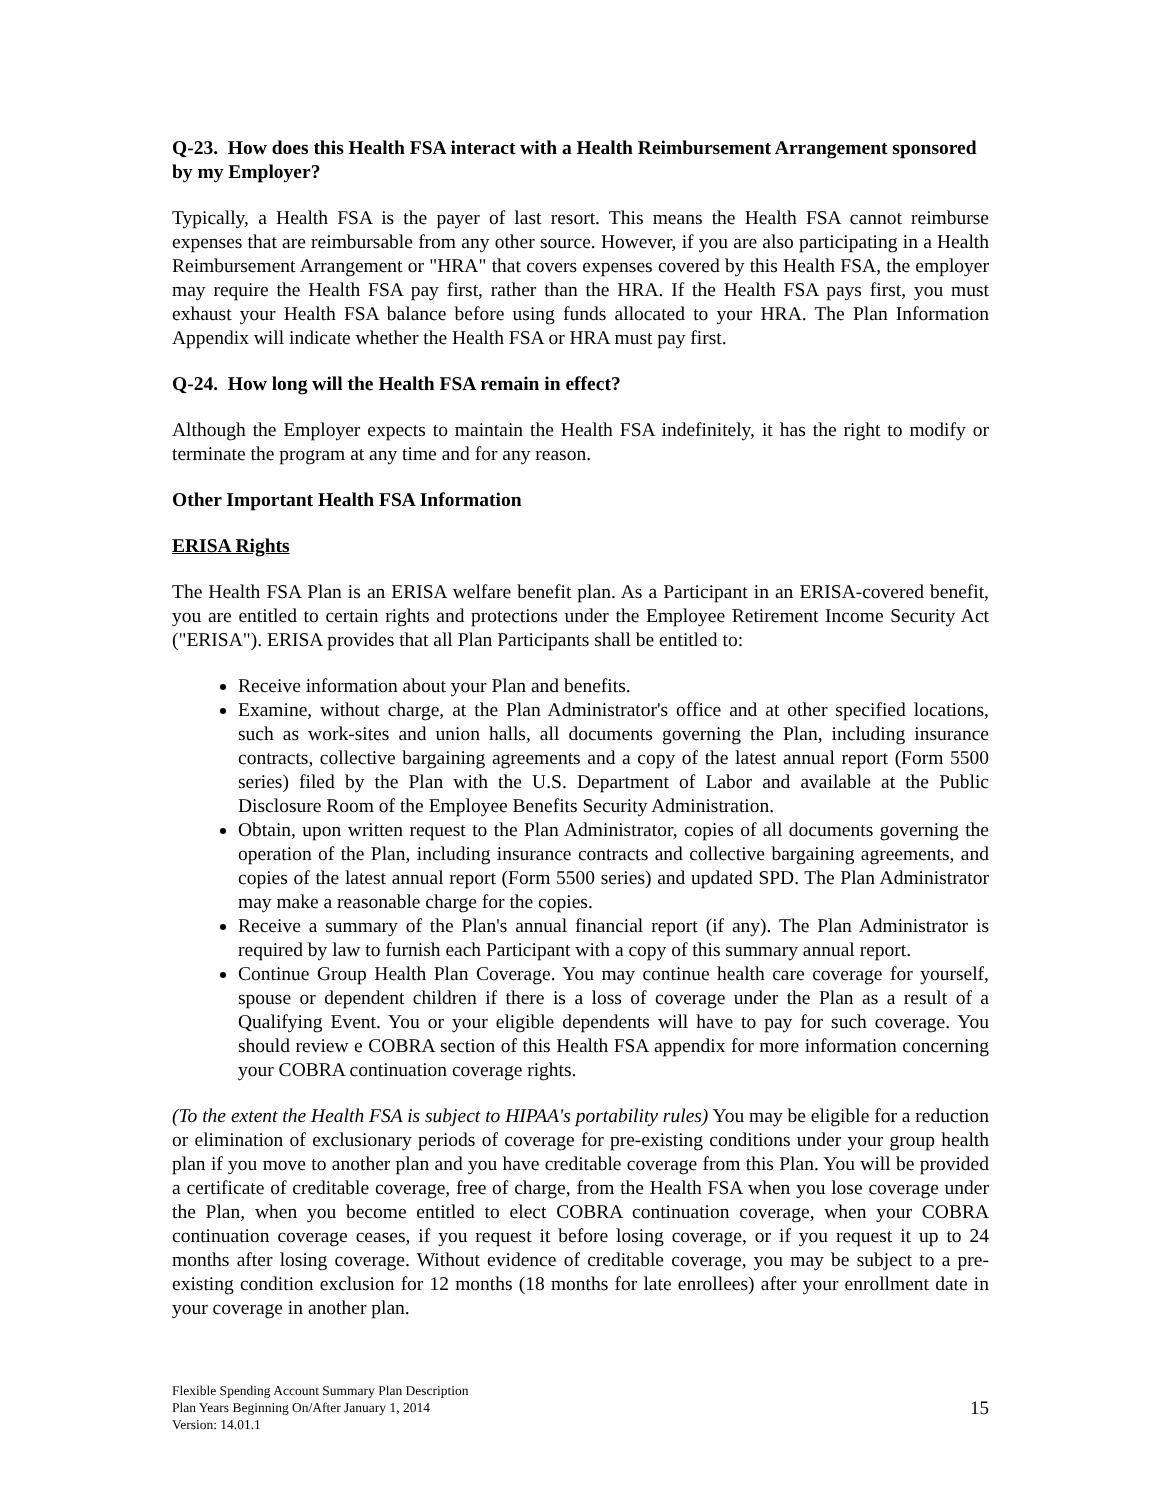Q-23. How does this Health FSA interact with a Health Reimbursement Arrangement sponsored by my Employer?
Typically, a Health FSA is the payer of last resort. This means the Health FSA cannot reimburse expenses that are reimbursable from any other source. However, if you are also participating in a Health Reimbursement Arrangement or "HRA" that covers expenses covered by this Health FSA, the employer may require the Health FSA pay first, rather than the HRA. If the Health FSA pays first, you must exhaust your Health FSA balance before using funds allocated to your HRA. The Plan Information Appendix will indicate whether the Health FSA or HRA must pay first.
Q-24. How long will the Health FSA remain in effect?
Although the Employer expects to maintain the Health FSA indefinitely, it has the right to modify or terminate the program at any time and for any reason.
Other Important Health FSA Information
ERISA Rights
The Health FSA Plan is an ERISA welfare benefit plan. As a Participant in an ERISA-covered benefit, you are entitled to certain rights and protections under the Employee Retirement Income Security Act ("ERISA"). ERISA provides that all Plan Participants shall be entitled to:
Receive information about your Plan and benefits.
Examine, without charge, at the Plan Administrator's office and at other specified locations, such as work-sites and union halls, all documents governing the Plan, including insurance contracts, collective bargaining agreements and a copy of the latest annual report (Form 5500 series) filed by the Plan with the U.S. Department of Labor and available at the Public Disclosure Room of the Employee Benefits Security Administration.
Obtain, upon written request to the Plan Administrator, copies of all documents governing the operation of the Plan, including insurance contracts and collective bargaining agreements, and copies of the latest annual report (Form 5500 series) and updated SPD. The Plan Administrator may make a reasonable charge for the copies.
Receive a summary of the Plan's annual financial report (if any). The Plan Administrator is required by law to furnish each Participant with a copy of this summary annual report.
Continue Group Health Plan Coverage. You may continue health care coverage for yourself, spouse or dependent children if there is a loss of coverage under the Plan as a result of a Qualifying Event. You or your eligible dependents will have to pay for such coverage. You should review e COBRA section of this Health FSA appendix for more information concerning your COBRA continuation coverage rights.
(To the extent the Health FSA is subject to HIPAA's portability rules) You may be eligible for a reduction or elimination of exclusionary periods of coverage for pre-existing conditions under your group health plan if you move to another plan and you have creditable coverage from this Plan. You will be provided a certificate of creditable coverage, free of charge, from the Health FSA when you lose coverage under the Plan, when you become entitled to elect COBRA continuation coverage, when your COBRA continuation coverage ceases, if you request it before losing coverage, or if you request it up to 24 months after losing coverage. Without evidence of creditable coverage, you may be subject to a pre-existing condition exclusion for 12 months (18 months for late enrollees) after your enrollment date in your coverage in another plan.
Flexible Spending Account Summary Plan Description
Plan Years Beginning On/After January 1, 2014
Version: 14.01.1
15